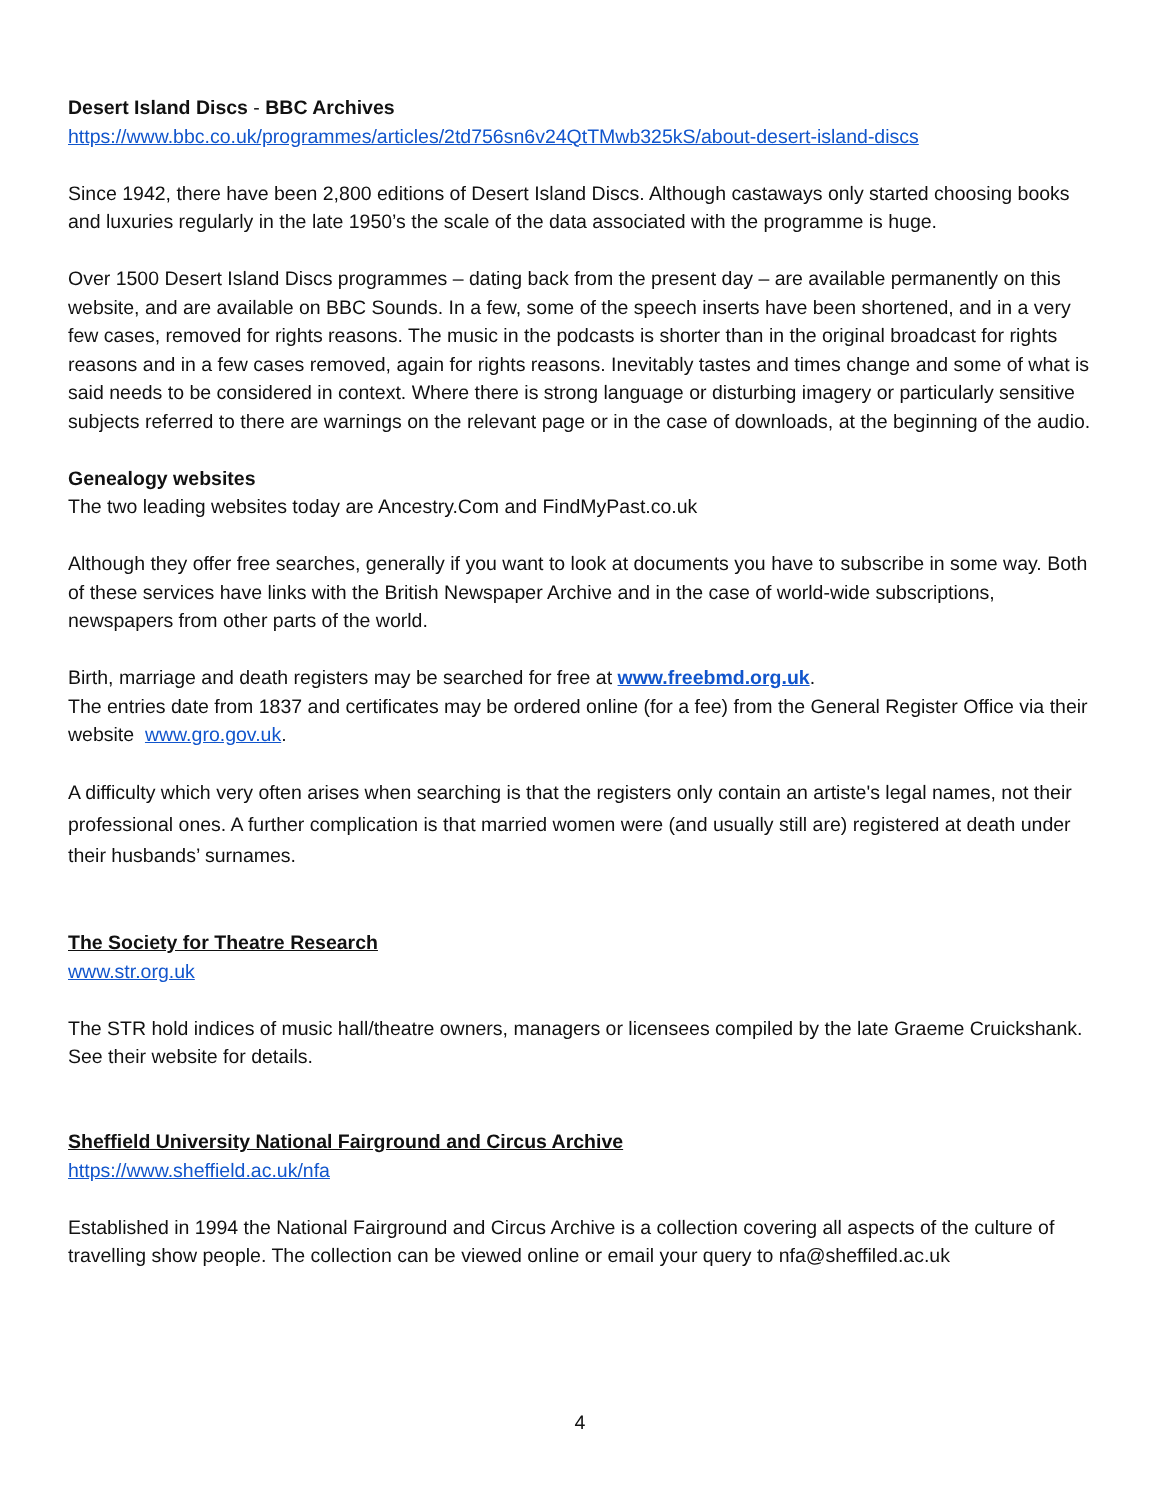Desert Island Discs - BBC Archives
https://www.bbc.co.uk/programmes/articles/2td756sn6v24QtTMwb325kS/about-desert-island-discs
Since 1942, there have been 2,800 editions of Desert Island Discs. Although castaways only started choosing books and luxuries regularly in the late 1950’s the scale of the data associated with the programme is huge.
Over 1500 Desert Island Discs programmes – dating back from the present day – are available permanently on this website, and are available on BBC Sounds. In a few, some of the speech inserts have been shortened, and in a very few cases, removed for rights reasons. The music in the podcasts is shorter than in the original broadcast for rights reasons and in a few cases removed, again for rights reasons. Inevitably tastes and times change and some of what is said needs to be considered in context. Where there is strong language or disturbing imagery or particularly sensitive subjects referred to there are warnings on the relevant page or in the case of downloads, at the beginning of the audio.
Genealogy websites
The two leading websites today are Ancestry.Com and FindMyPast.co.uk
Although they offer free searches, generally if you want to look at documents you have to subscribe in some way. Both of these services have links with the British Newspaper Archive and in the case of world-wide subscriptions, newspapers from other parts of the world.
Birth, marriage and death registers may be searched for free at www.freebmd.org.uk.
The entries date from 1837 and certificates may be ordered online (for a fee) from the General Register Office via their website www.gro.gov.uk.
A difficulty which very often arises when searching is that the registers only contain an artiste's legal names, not their professional ones. A further complication is that married women were (and usually still are) registered at death under their husbands’ surnames.
The Society for Theatre Research
www.str.org.uk
The STR hold indices of music hall/theatre owners, managers or licensees compiled by the late Graeme Cruickshank. See their website for details.
Sheffield University National Fairground and Circus Archive
https://www.sheffield.ac.uk/nfa
Established in 1994 the National Fairground and Circus Archive is a collection covering all aspects of the culture of travelling show people. The collection can be viewed online or email your query to nfa@sheffiled.ac.uk
4